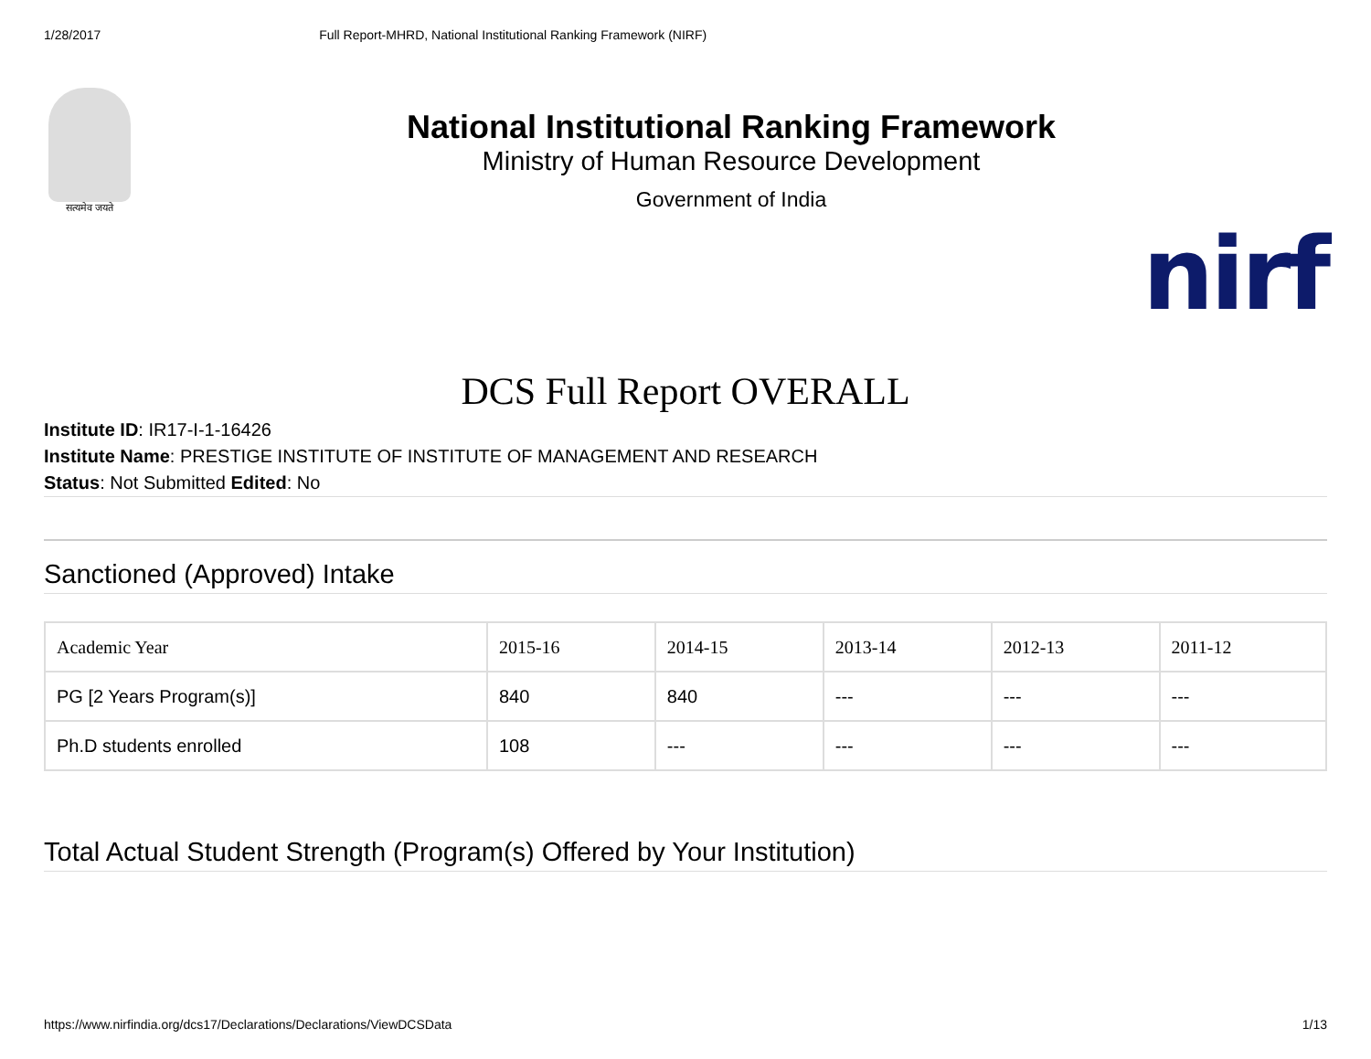1/28/2017 Full Report-MHRD, National Institutional Ranking Framework (NIRF)
सत्यमेव जयते
National Institutional Ranking Framework
Ministry of Human Resource Development
Government of India
nirf
DCS Full Report OVERALL
Institute ID: IR17-I-1-16426
Institute Name: PRESTIGE INSTITUTE OF INSTITUTE OF MANAGEMENT AND RESEARCH
Status: Not Submitted Edited: No
Sanctioned (Approved) Intake
| Academic Year | 2015-16 | 2014-15 | 2013-14 | 2012-13 | 2011-12 |
| --- | --- | --- | --- | --- | --- |
| PG [2 Years Program(s)] | 840 | 840 | --- | --- | --- |
| Ph.D students enrolled | 108 | --- | --- | --- | --- |
Total Actual Student Strength (Program(s) Offered by Your Institution)
https://www.nirfindia.org/dcs17/Declarations/Declarations/ViewDCSData 1/13